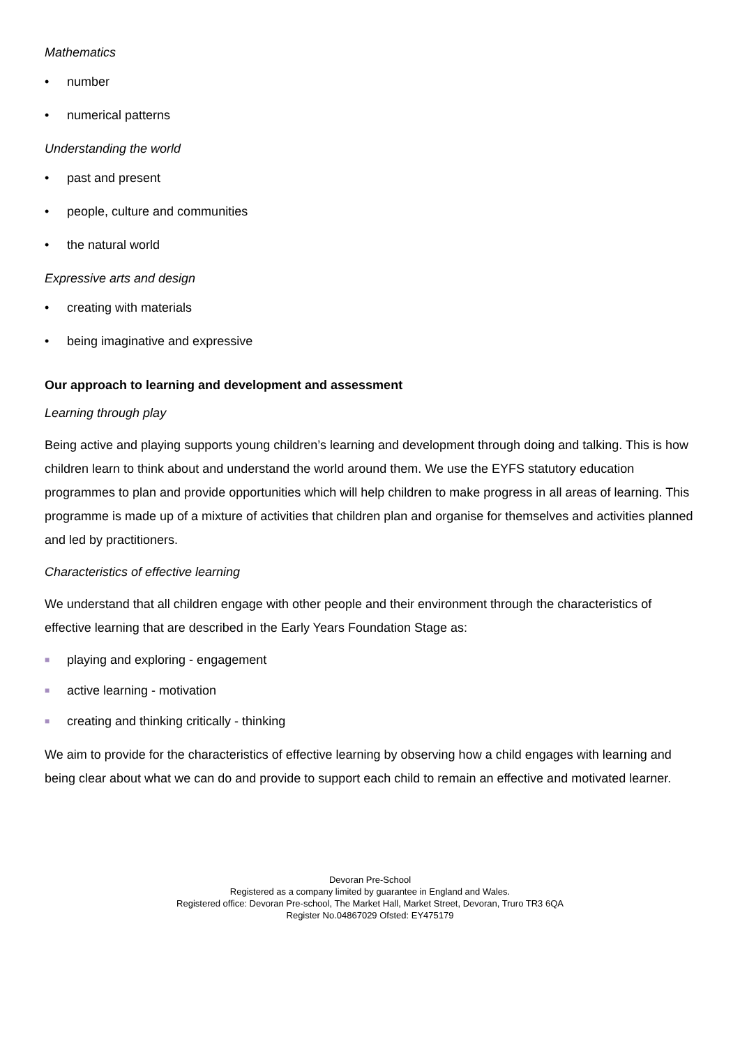Mathematics
• number
• numerical patterns
Understanding the world
• past and present
• people, culture and communities
• the natural world
Expressive arts and design
• creating with materials
• being imaginative and expressive
Our approach to learning and development and assessment
Learning through play
Being active and playing supports young children’s learning and development through doing and talking. This is how children learn to think about and understand the world around them. We use the EYFS statutory education programmes to plan and provide opportunities which will help children to make progress in all areas of learning. This programme is made up of a mixture of activities that children plan and organise for themselves and activities planned and led by practitioners.
Characteristics of effective learning
We understand that all children engage with other people and their environment through the characteristics of effective learning that are described in the Early Years Foundation Stage as:
■ playing and exploring - engagement
■ active learning - motivation
■ creating and thinking critically - thinking
We aim to provide for the characteristics of effective learning by observing how a child engages with learning and being clear about what we can do and provide to support each child to remain an effective and motivated learner.
Devoran Pre-School
Registered as a company limited by guarantee in England and Wales.
Registered office: Devoran Pre-school, The Market Hall, Market Street, Devoran, Truro TR3 6QA
Register No.04867029 Ofsted: EY475179